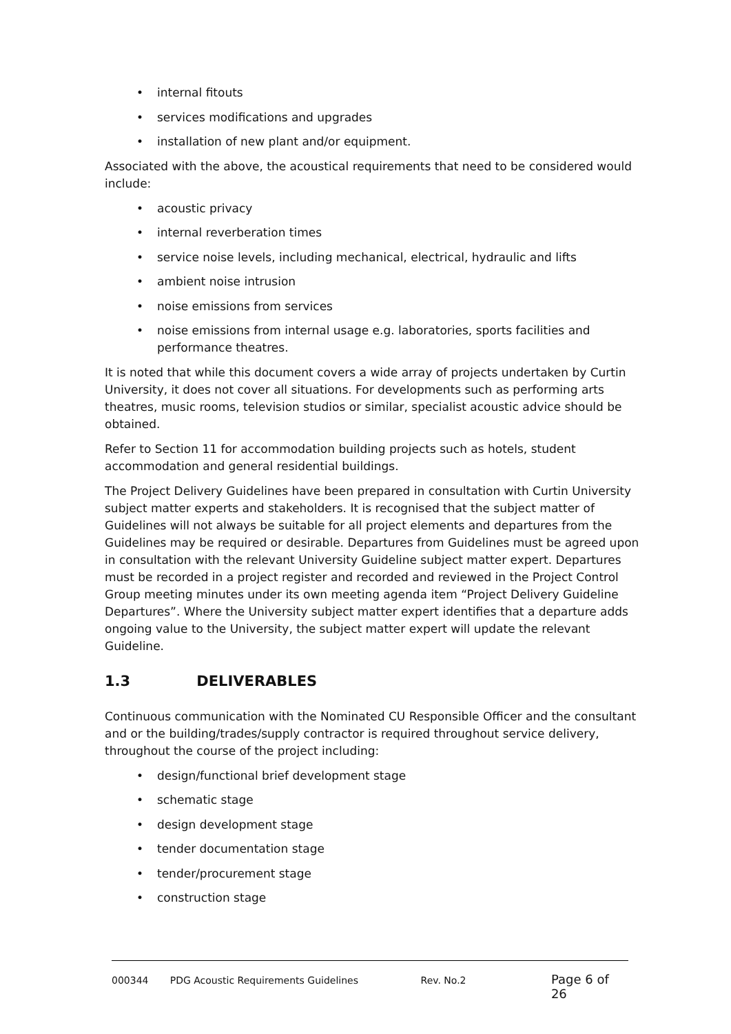internal fitouts
services modifications and upgrades
installation of new plant and/or equipment.
Associated with the above, the acoustical requirements that need to be considered would include:
acoustic privacy
internal reverberation times
service noise levels, including mechanical, electrical, hydraulic and lifts
ambient noise intrusion
noise emissions from services
noise emissions from internal usage e.g. laboratories, sports facilities and performance theatres.
It is noted that while this document covers a wide array of projects undertaken by Curtin University, it does not cover all situations. For developments such as performing arts theatres, music rooms, television studios or similar, specialist acoustic advice should be obtained.
Refer to Section 11 for accommodation building projects such as hotels, student accommodation and general residential buildings.
The Project Delivery Guidelines have been prepared in consultation with Curtin University subject matter experts and stakeholders. It is recognised that the subject matter of Guidelines will not always be suitable for all project elements and departures from the Guidelines may be required or desirable. Departures from Guidelines must be agreed upon in consultation with the relevant University Guideline subject matter expert. Departures must be recorded in a project register and recorded and reviewed in the Project Control Group meeting minutes under its own meeting agenda item “Project Delivery Guideline Departures”. Where the University subject matter expert identifies that a departure adds ongoing value to the University, the subject matter expert will update the relevant Guideline.
1.3 DELIVERABLES
Continuous communication with the Nominated CU Responsible Officer and the consultant and or the building/trades/supply contractor is required throughout service delivery, throughout the course of the project including:
design/functional brief development stage
schematic stage
design development stage
tender documentation stage
tender/procurement stage
construction stage
000344 PDG Acoustic Requirements Guidelines Rev. No.2 Page 6 of 26